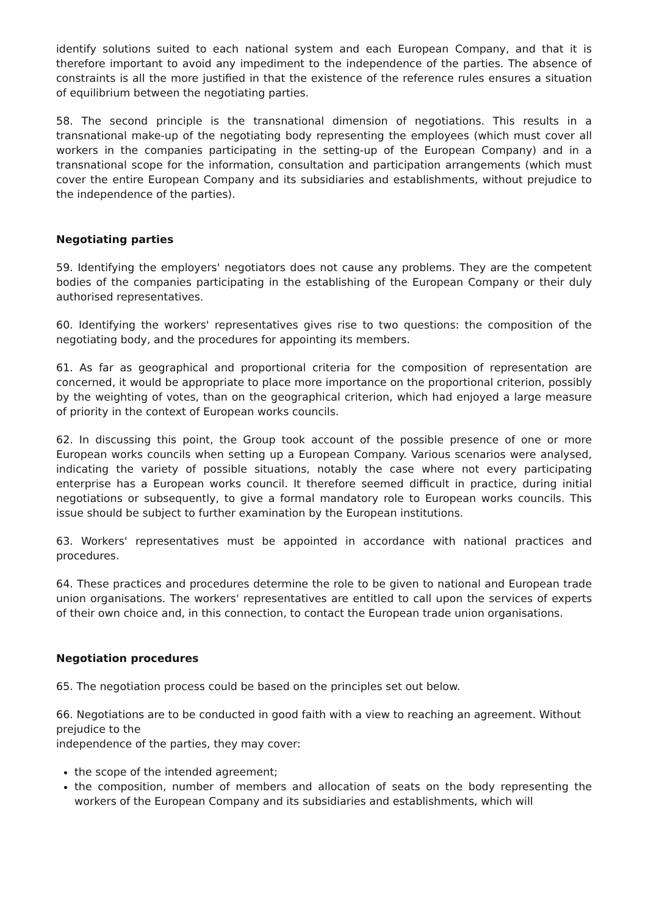identify solutions suited to each national system and each European Company, and that it is therefore important to avoid any impediment to the independence of the parties. The absence of constraints is all the more justified in that the existence of the reference rules ensures a situation of equilibrium between the negotiating parties.
58. The second principle is the transnational dimension of negotiations. This results in a transnational make-up of the negotiating body representing the employees (which must cover all workers in the companies participating in the setting-up of the European Company) and in a transnational scope for the information, consultation and participation arrangements (which must cover the entire European Company and its subsidiaries and establishments, without prejudice to the independence of the parties).
Negotiating parties
59. Identifying the employers' negotiators does not cause any problems. They are the competent bodies of the companies participating in the establishing of the European Company or their duly authorised representatives.
60. Identifying the workers' representatives gives rise to two questions: the composition of the negotiating body, and the procedures for appointing its members.
61. As far as geographical and proportional criteria for the composition of representation are concerned, it would be appropriate to place more importance on the proportional criterion, possibly by the weighting of votes, than on the geographical criterion, which had enjoyed a large measure of priority in the context of European works councils.
62. In discussing this point, the Group took account of the possible presence of one or more European works councils when setting up a European Company. Various scenarios were analysed, indicating the variety of possible situations, notably the case where not every participating enterprise has a European works council. It therefore seemed difficult in practice, during initial negotiations or subsequently, to give a formal mandatory role to European works councils. This issue should be subject to further examination by the European institutions.
63. Workers' representatives must be appointed in accordance with national practices and procedures.
64. These practices and procedures determine the role to be given to national and European trade union organisations. The workers' representatives are entitled to call upon the services of experts of their own choice and, in this connection, to contact the European trade union organisations.
Negotiation procedures
65. The negotiation process could be based on the principles set out below.
66. Negotiations are to be conducted in good faith with a view to reaching an agreement. Without prejudice to the
independence of the parties, they may cover:
the scope of the intended agreement;
the composition, number of members and allocation of seats on the body representing the workers of the European Company and its subsidiaries and establishments, which will